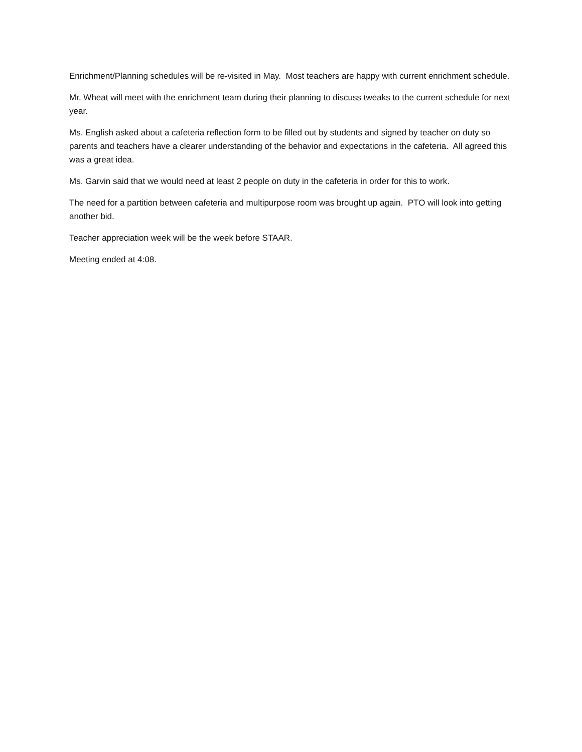Enrichment/Planning schedules will be re-visited in May. Most teachers are happy with current enrichment schedule.
Mr. Wheat will meet with the enrichment team during their planning to discuss tweaks to the current schedule for next year.
Ms. English asked about a cafeteria reflection form to be filled out by students and signed by teacher on duty so parents and teachers have a clearer understanding of the behavior and expectations in the cafeteria. All agreed this was a great idea.
Ms. Garvin said that we would need at least 2 people on duty in the cafeteria in order for this to work.
The need for a partition between cafeteria and multipurpose room was brought up again. PTO will look into getting another bid.
Teacher appreciation week will be the week before STAAR.
Meeting ended at 4:08.